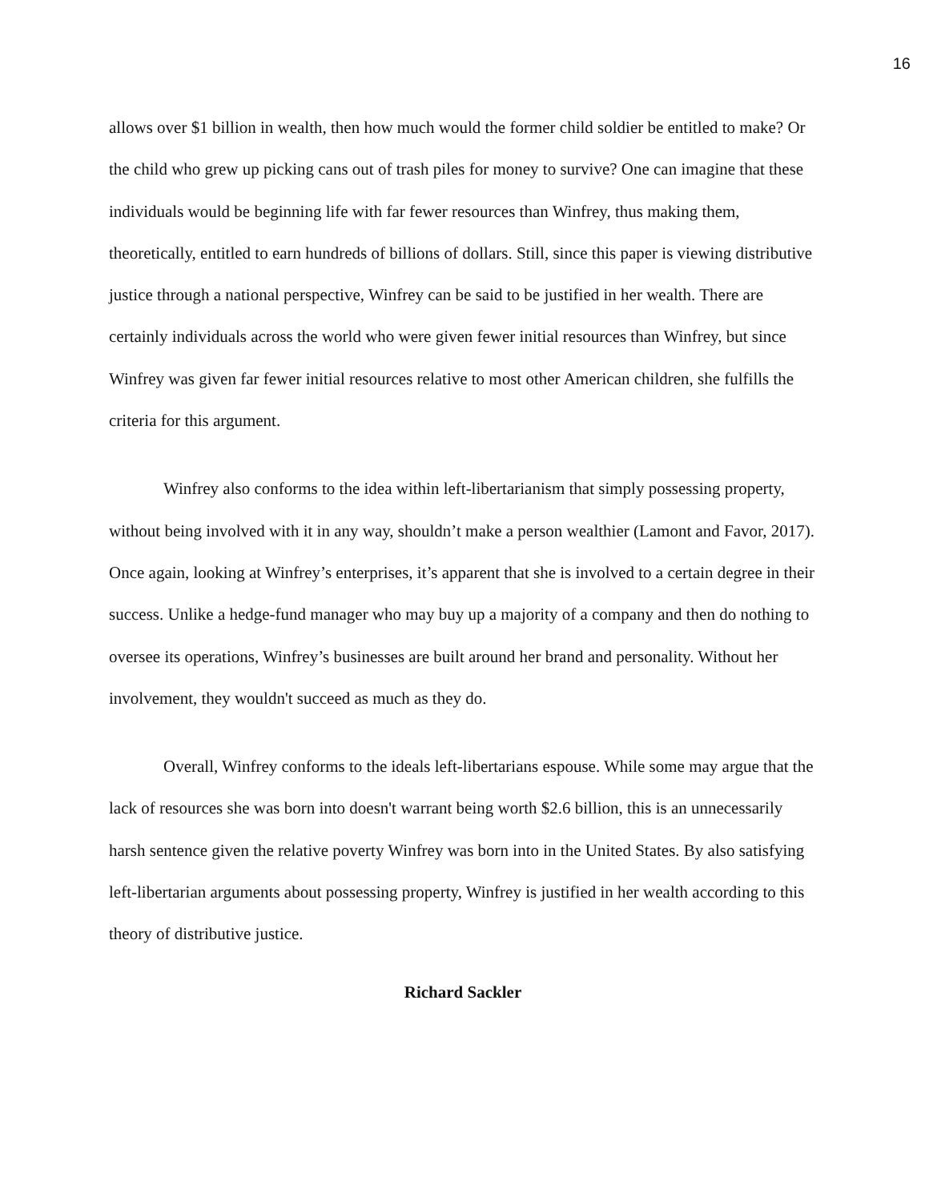16
allows over $1 billion in wealth, then how much would the former child soldier be entitled to make? Or the child who grew up picking cans out of trash piles for money to survive? One can imagine that these individuals would be beginning life with far fewer resources than Winfrey, thus making them, theoretically, entitled to earn hundreds of billions of dollars. Still, since this paper is viewing distributive justice through a national perspective, Winfrey can be said to be justified in her wealth. There are certainly individuals across the world who were given fewer initial resources than Winfrey, but since Winfrey was given far fewer initial resources relative to most other American children, she fulfills the criteria for this argument.
Winfrey also conforms to the idea within left-libertarianism that simply possessing property, without being involved with it in any way, shouldn’t make a person wealthier (Lamont and Favor, 2017). Once again, looking at Winfrey’s enterprises, it’s apparent that she is involved to a certain degree in their success. Unlike a hedge-fund manager who may buy up a majority of a company and then do nothing to oversee its operations, Winfrey’s businesses are built around her brand and personality. Without her involvement, they wouldn't succeed as much as they do.
Overall, Winfrey conforms to the ideals left-libertarians espouse. While some may argue that the lack of resources she was born into doesn't warrant being worth $2.6 billion, this is an unnecessarily harsh sentence given the relative poverty Winfrey was born into in the United States. By also satisfying left-libertarian arguments about possessing property, Winfrey is justified in her wealth according to this theory of distributive justice.
Richard Sackler